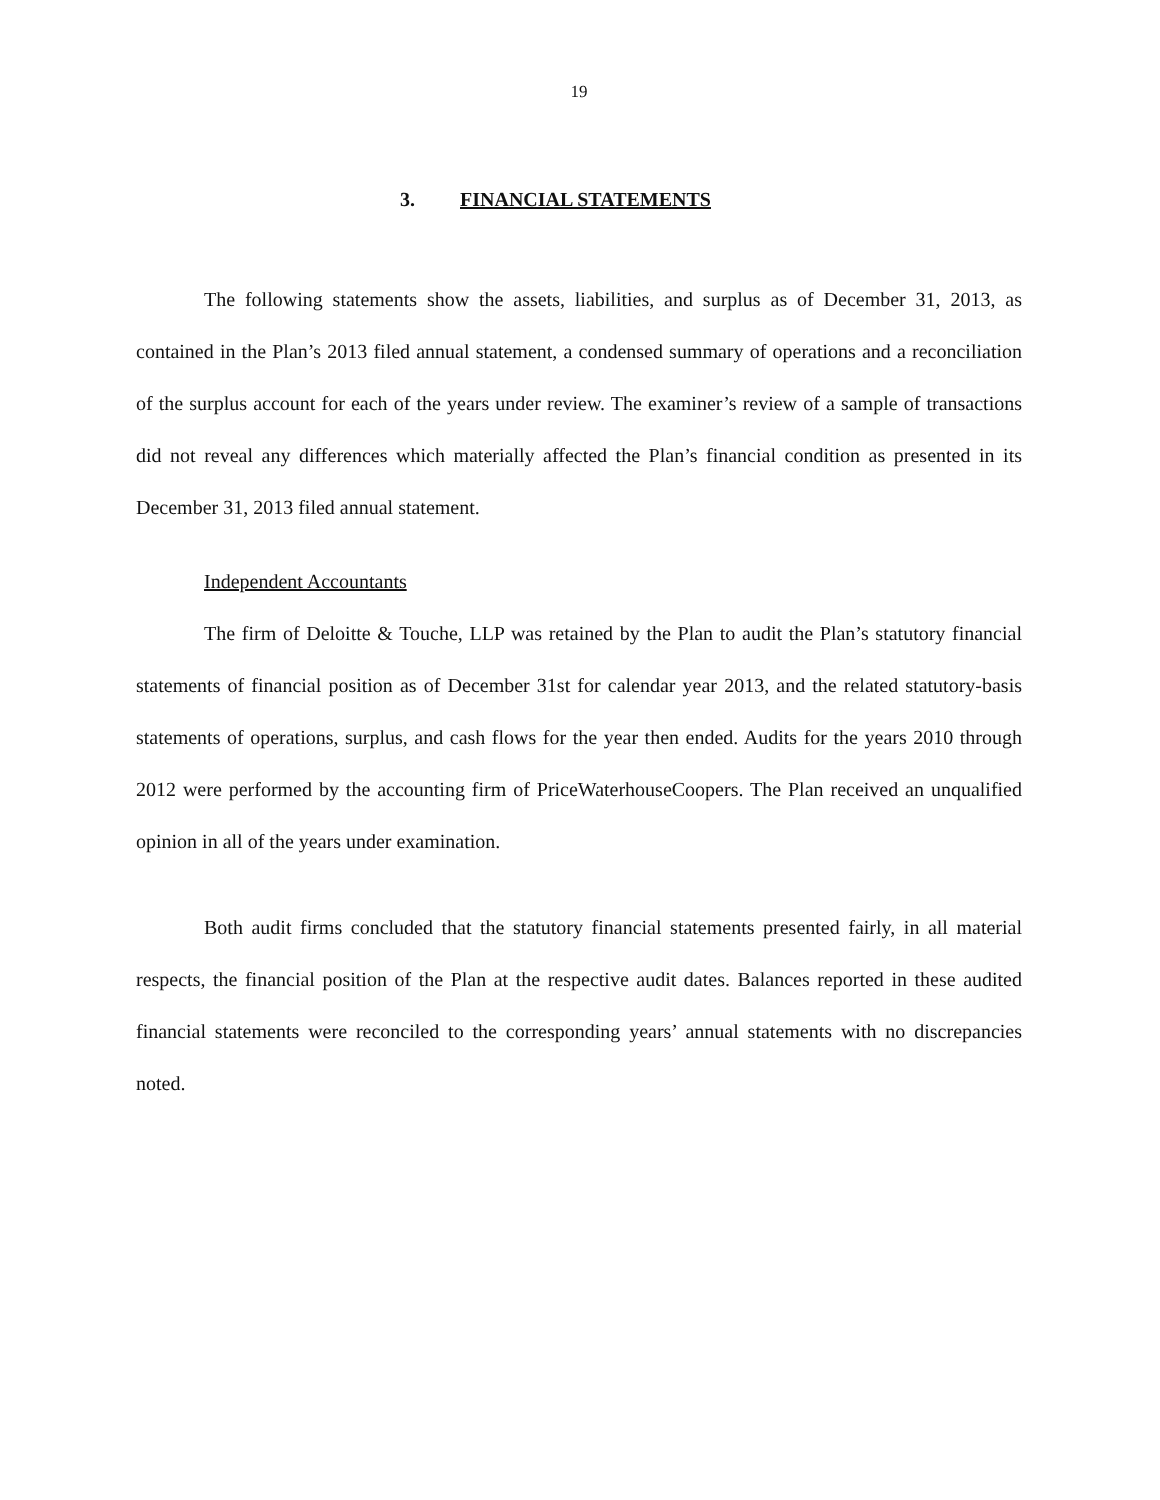19
3. FINANCIAL STATEMENTS
The following statements show the assets, liabilities, and surplus as of December 31, 2013, as contained in the Plan’s 2013 filed annual statement, a condensed summary of operations and a reconciliation of the surplus account for each of the years under review. The examiner’s review of a sample of transactions did not reveal any differences which materially affected the Plan’s financial condition as presented in its December 31, 2013 filed annual statement.
Independent Accountants
The firm of Deloitte & Touche, LLP was retained by the Plan to audit the Plan’s statutory financial statements of financial position as of December 31st for calendar year 2013, and the related statutory-basis statements of operations, surplus, and cash flows for the year then ended. Audits for the years 2010 through 2012 were performed by the accounting firm of PriceWaterhouseCoopers. The Plan received an unqualified opinion in all of the years under examination.
Both audit firms concluded that the statutory financial statements presented fairly, in all material respects, the financial position of the Plan at the respective audit dates. Balances reported in these audited financial statements were reconciled to the corresponding years’ annual statements with no discrepancies noted.